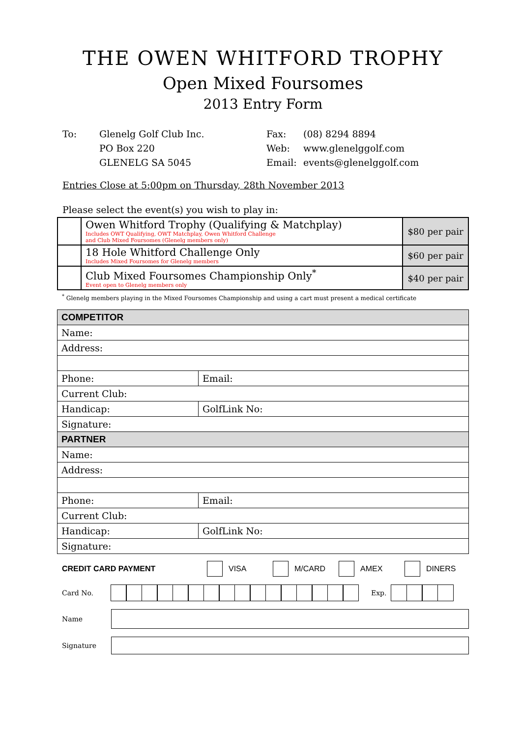THE OWEN WHITFORD TROPHY
Open Mixed Foursomes
2013 Entry Form
To: Glenelg Golf Club Inc.
PO Box 220
GLENELG SA 5045
Fax:
Web:
Email:
(08) 8294 8894
www.glenelggolf.com
events@glenelggolf.com
Entries Close at 5:00pm on Thursday, 28th November 2013
Please select the event(s) you wish to play in:
| | Owen Whitford Trophy (Qualifying & Matchplay) Includes OWT Qualifying, OWT Matchplay, Owen Whitford Challenge and Club Mixed Foursomes (Glenelg members only) | $80 per pair |
| | 18 Hole Whitford Challenge Only Includes Mixed Foursomes for Glenelg members | $60 per pair |
| | Club Mixed Foursomes Championship Only<sup>*</sup> Event open to Glenelg members only | $40 per pair |
<sup>*</sup> Glenelg members playing in the Mixed Foursomes Championship and using a cart must present a medical certificate
| COMPETITOR | |
| Name: | |
| Address: | |
| Phone: | Email: |
| Current Club: | |
| Handicap: | GolfLink No: |
| Signature: | |
| PARTNER | |
| Name: | |
| Address: | |
| Phone: | Email: |
| Current Club: | |
| Handicap: | GolfLink No: |
| Signature: | |
CREDIT CARD PAYMENT VISA M/CARD AMEX DINERS
Card No. Exp.
Name
Signature